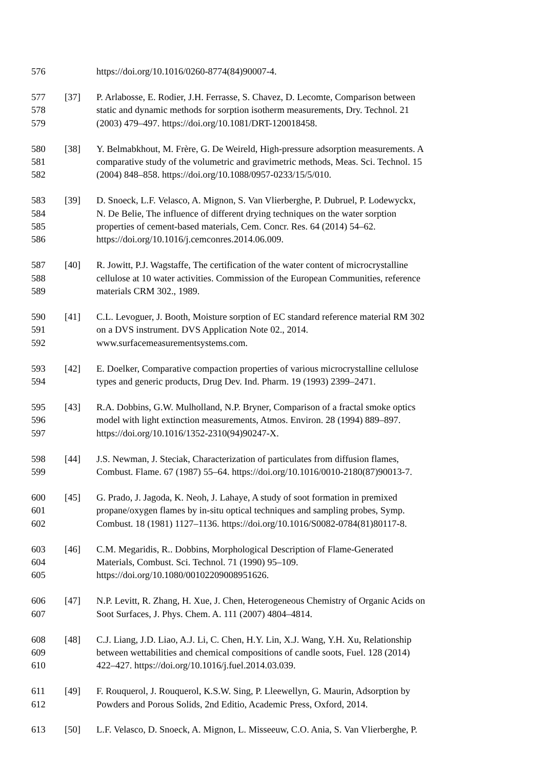576 https://doi.org/10.1016/0260-8774(84)90007-4.
577 [37] P. Arlabosse, E. Rodier, J.H. Ferrasse, S. Chavez, D. Lecomte, Comparison between
578 static and dynamic methods for sorption isotherm measurements, Dry. Technol. 21
579 (2003) 479–497. https://doi.org/10.1081/DRT-120018458.
580 [38] Y. Belmabkhout, M. Frère, G. De Weireld, High-pressure adsorption measurements. A
581 comparative study of the volumetric and gravimetric methods, Meas. Sci. Technol. 15
582 (2004) 848–858. https://doi.org/10.1088/0957-0233/15/5/010.
583 [39] D. Snoeck, L.F. Velasco, A. Mignon, S. Van Vlierberghe, P. Dubruel, P. Lodewyckx,
584 N. De Belie, The influence of different drying techniques on the water sorption
585 properties of cement-based materials, Cem. Concr. Res. 64 (2014) 54–62.
586 https://doi.org/10.1016/j.cemconres.2014.06.009.
587 [40] R. Jowitt, P.J. Wagstaffe, The certification of the water content of microcrystalline
588 cellulose at 10 water activities. Commission of the European Communities, reference
589 materials CRM 302., 1989.
590 [41] C.L. Levoguer, J. Booth, Moisture sorption of EC standard reference material RM 302
591 on a DVS instrument. DVS Application Note 02., 2014.
592 www.surfacemeasurementsystems.com.
593 [42] E. Doelker, Comparative compaction properties of various microcrystalline cellulose
594 types and generic products, Drug Dev. Ind. Pharm. 19 (1993) 2399–2471.
595 [43] R.A. Dobbins, G.W. Mulholland, N.P. Bryner, Comparison of a fractal smoke optics
596 model with light extinction measurements, Atmos. Environ. 28 (1994) 889–897.
597 https://doi.org/10.1016/1352-2310(94)90247-X.
598 [44] J.S. Newman, J. Steciak, Characterization of particulates from diffusion flames,
599 Combust. Flame. 67 (1987) 55–64. https://doi.org/10.1016/0010-2180(87)90013-7.
600 [45] G. Prado, J. Jagoda, K. Neoh, J. Lahaye, A study of soot formation in premixed
601 propane/oxygen flames by in-situ optical techniques and sampling probes, Symp.
602 Combust. 18 (1981) 1127–1136. https://doi.org/10.1016/S0082-0784(81)80117-8.
603 [46] C.M. Megaridis, R.. Dobbins, Morphological Description of Flame-Generated
604 Materials, Combust. Sci. Technol. 71 (1990) 95–109.
605 https://doi.org/10.1080/00102209008951626.
606 [47] N.P. Levitt, R. Zhang, H. Xue, J. Chen, Heterogeneous Chemistry of Organic Acids on
607 Soot Surfaces, J. Phys. Chem. A. 111 (2007) 4804–4814.
608 [48] C.J. Liang, J.D. Liao, A.J. Li, C. Chen, H.Y. Lin, X.J. Wang, Y.H. Xu, Relationship
609 between wettabilities and chemical compositions of candle soots, Fuel. 128 (2014)
610 422–427. https://doi.org/10.1016/j.fuel.2014.03.039.
611 [49] F. Rouquerol, J. Rouquerol, K.S.W. Sing, P. Lleewellyn, G. Maurin, Adsorption by
612 Powders and Porous Solids, 2nd Editio, Academic Press, Oxford, 2014.
613 [50] L.F. Velasco, D. Snoeck, A. Mignon, L. Misseeuw, C.O. Ania, S. Van Vlierberghe, P.